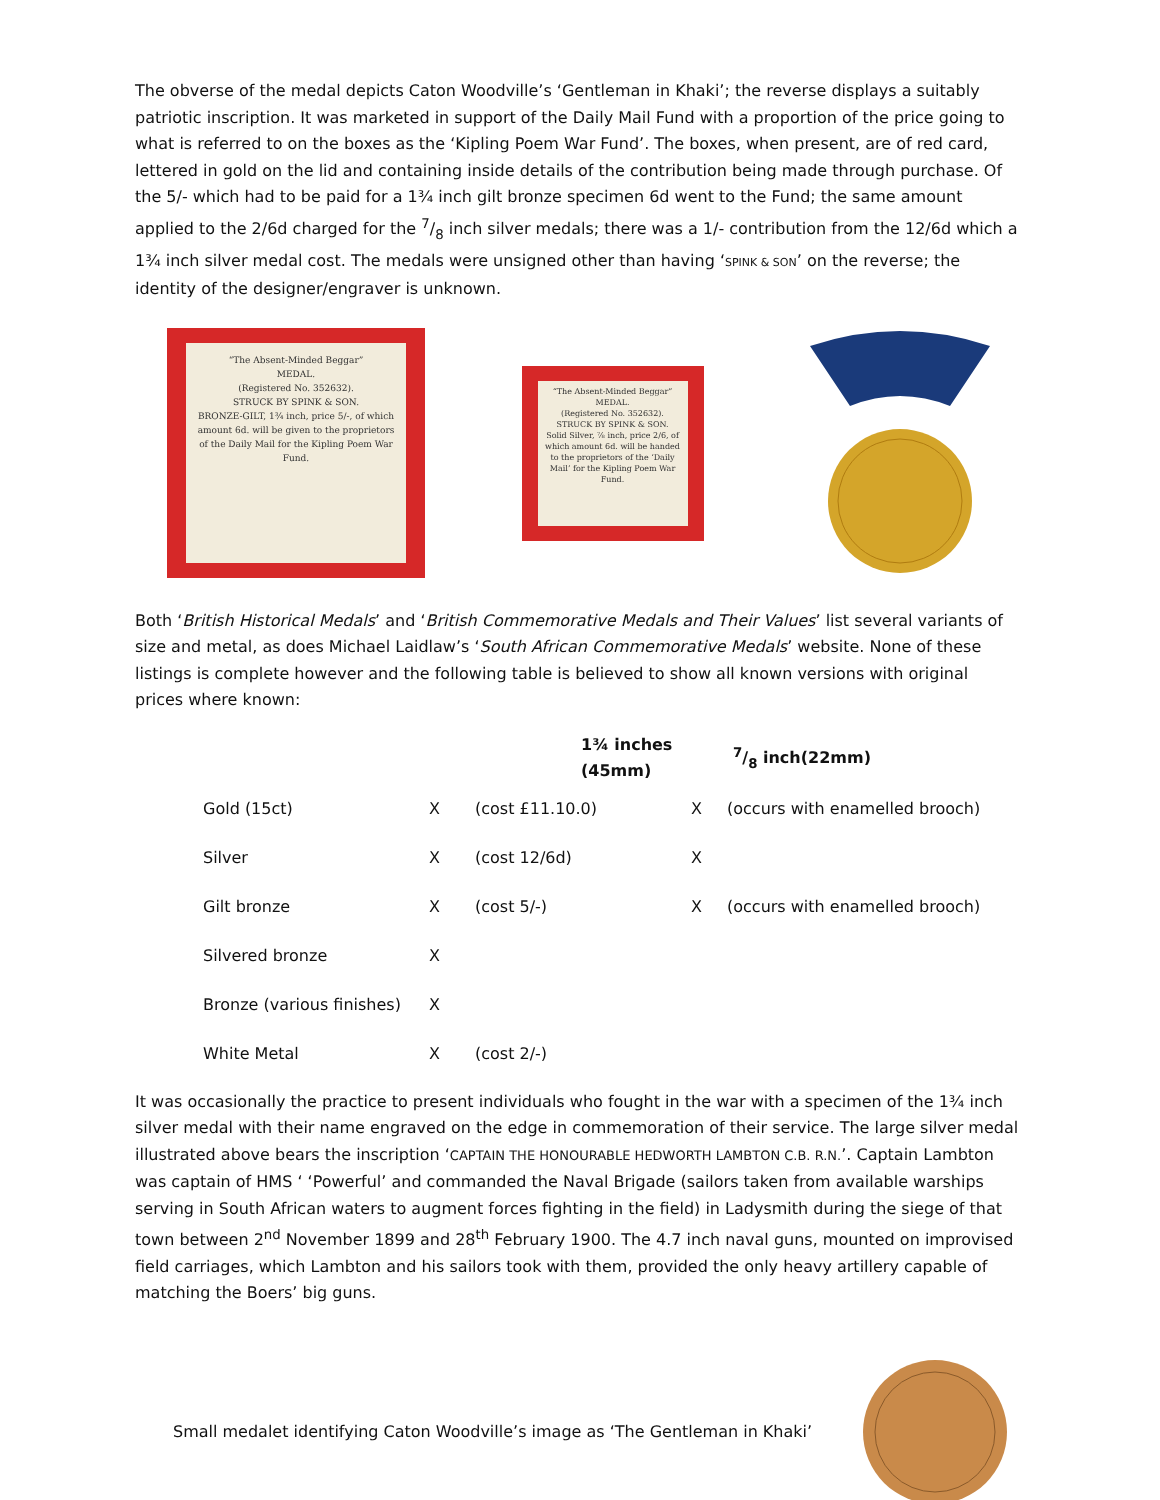The obverse of the medal depicts Caton Woodville’s ‘Gentleman in Khaki’; the reverse displays a suitably patriotic inscription. It was marketed in support of the Daily Mail Fund with a proportion of the price going to what is referred to on the boxes as the ‘Kipling Poem War Fund’. The boxes, when present, are of red card, lettered in gold on the lid and containing inside details of the contribution being made through purchase. Of the 5/- which had to be paid for a 1¾ inch gilt bronze specimen 6d went to the Fund; the same amount applied to the 2/6d charged for the 7/8 inch silver medals; there was a 1/- contribution from the 12/6d which a 1¾ inch silver medal cost. The medals were unsigned other than having ‘SPINK & SON’ on the reverse; the identity of the designer/engraver is unknown.
“The Absent-Minded Beggar”
MEDAL.
(Registered No. 352632).
STRUCK BY SPINK & SON.
BRONZE-GILT, 1¾ inch, price 5/-, of which amount 6d. will be given to the proprietors of the Daily Mail for the Kipling Poem War Fund.
“The Absent-Minded Beggar”
MEDAL.
(Registered No. 352632).
STRUCK BY SPINK & SON.
Solid Silver, ⅞ inch, price 2/6, of which amount 6d. will be handed to the proprietors of the ‘Daily Mail’ for the Kipling Poem War Fund.
Both ‘British Historical Medals’ and ‘British Commemorative Medals and Their Values’ list several variants of size and metal, as does Michael Laidlaw’s ‘South African Commemorative Medals’ website. None of these listings is complete however and the following table is believed to show all known versions with original prices where known:
| | 1¾ inches (45mm) | | 7/8 inch(22mm) | |
| --- | --- | --- | --- | --- |
| Gold (15ct) | X | (cost £11.10.0) | X | (occurs with enamelled brooch) |
| Silver | X | (cost 12/6d) | X | |
| Gilt bronze | X | (cost 5/-) | X | (occurs with enamelled brooch) |
| Silvered bronze | X | | | |
| Bronze (various finishes) | X | | | |
| White Metal | X | (cost 2/-) | | |
It was occasionally the practice to present individuals who fought in the war with a specimen of the 1¾ inch silver medal with their name engraved on the edge in commemoration of their service. The large silver medal illustrated above bears the inscription ‘CAPTAIN THE HONOURABLE HEDWORTH LAMBTON C.B. R.N.’. Captain Lambton was captain of HMS ‘ ‘Powerful’ and commanded the Naval Brigade (sailors taken from available warships serving in South African waters to augment forces fighting in the field) in Ladysmith during the siege of that town between 2<sup>nd</sup> November 1899 and 28<sup>th</sup> February 1900. The 4.7 inch naval guns, mounted on improvised field carriages, which Lambton and his sailors took with them, provided the only heavy artillery capable of matching the Boers’ big guns.
Small medalet identifying Caton Woodville’s image as ‘The Gentleman in Khaki’